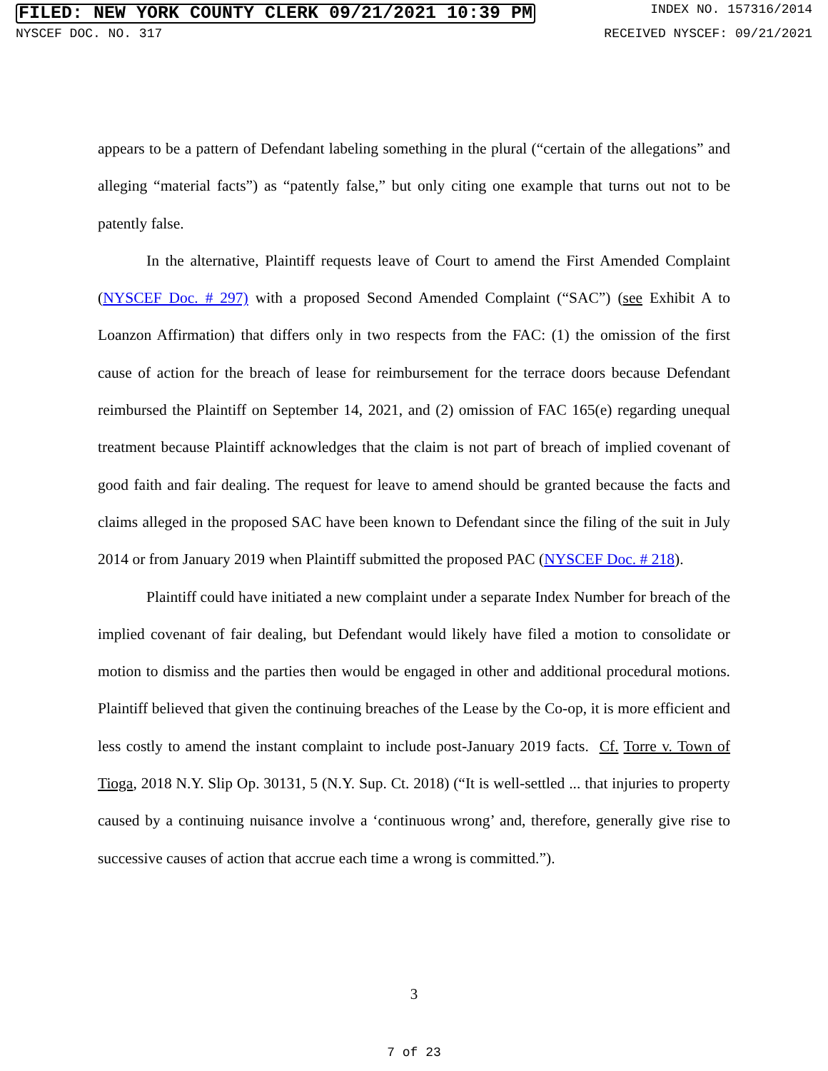FILED: NEW YORK COUNTY CLERK 09/21/2021 10:39 PM INDEX NO. 157316/2014
NYSCEF DOC. NO. 317 RECEIVED NYSCEF: 09/21/2021
appears to be a pattern of Defendant labeling something in the plural (“certain of the allegations” and alleging “material facts”) as “patently false,” but only citing one example that turns out not to be patently false.
In the alternative, Plaintiff requests leave of Court to amend the First Amended Complaint (NYSCEF Doc. # 297) with a proposed Second Amended Complaint (“SAC”) (see Exhibit A to Loanzon Affirmation) that differs only in two respects from the FAC: (1) the omission of the first cause of action for the breach of lease for reimbursement for the terrace doors because Defendant reimbursed the Plaintiff on September 14, 2021, and (2) omission of FAC 165(e) regarding unequal treatment because Plaintiff acknowledges that the claim is not part of breach of implied covenant of good faith and fair dealing. The request for leave to amend should be granted because the facts and claims alleged in the proposed SAC have been known to Defendant since the filing of the suit in July 2014 or from January 2019 when Plaintiff submitted the proposed PAC (NYSCEF Doc. # 218).
Plaintiff could have initiated a new complaint under a separate Index Number for breach of the implied covenant of fair dealing, but Defendant would likely have filed a motion to consolidate or motion to dismiss and the parties then would be engaged in other and additional procedural motions. Plaintiff believed that given the continuing breaches of the Lease by the Co-op, it is more efficient and less costly to amend the instant complaint to include post-January 2019 facts. Cf. Torre v. Town of Tioga, 2018 N.Y. Slip Op. 30131, 5 (N.Y. Sup. Ct. 2018) (“It is well-settled ... that injuries to property caused by a continuing nuisance involve a ‘continuous wrong’ and, therefore, generally give rise to successive causes of action that accrue each time a wrong is committed.”).
3
7 of 23